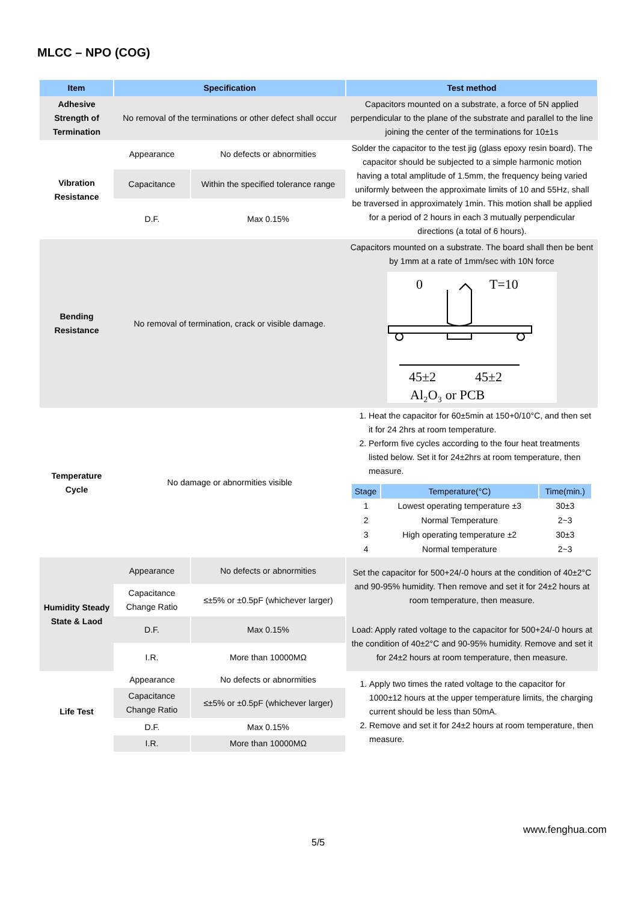MLCC – NPO (COG)
| Item | Specification | | Test method |
| --- | --- | --- | --- |
| Adhesive Strength of Termination | No removal of the terminations or other defect shall occur | | Capacitors mounted on a substrate, a force of 5N applied perpendicular to the plane of the substrate and parallel to the line joining the center of the terminations for 10±1s |
| Vibration Resistance | Appearance | No defects or abnormities | Solder the capacitor to the test jig (glass epoxy resin board). The capacitor should be subjected to a simple harmonic motion having a total amplitude of 1.5mm, the frequency being varied uniformly between the approximate limits of 10 and 55Hz, shall be traversed in approximately 1min. This motion shall be applied for a period of 2 hours in each 3 mutually perpendicular directions (a total of 6 hours). |
| | Capacitance | Within the specified tolerance range | |
| | D.F. | Max 0.15% | |
| Bending Resistance | No removal of termination, crack or visible damage. | | Capacitors mounted on a substrate. The board shall then be bent by 1mm at a rate of 1mm/sec with 10N force 0 T=10 45±2 45±2 Al₂O₃ or PCB |
| Temperature Cycle | No damage or abnormities visible | | 1. Heat the capacitor for 60±5min at 150+0/10°C, and then set it for 24 2hrs at room temperature. 2. Perform five cycles according to the four heat treatments listed below. Set it for 24±2hrs at room temperature, then measure. / Stage / Temperature(°C) / Time(min.) / / --- / --- / --- / / 1 / Lowest operating temperature ±3 / 30±3 / / 2 / Normal Temperature / 2~3 / / 3 / High operating temperature ±2 / 30±3 / / 4 / Normal temperature / 2~3 / |
| Humidity Steady State & Laod | Appearance | No defects or abnormities | Set the capacitor for 500+24/-0 hours at the condition of 40±2°C and 90-95% humidity. Then remove and set it for 24±2 hours at room temperature, then measure. |
| | Capacitance Change Ratio | ≤±5% or ±0.5pF (whichever larger) | |
| | D.F. | Max 0.15% | Load: Apply rated voltage to the capacitor for 500+24/-0 hours at the condition of 40±2°C and 90-95% humidity. Remove and set it for 24±2 hours at room temperature, then measure. |
| | I.R. | More than 10000MΩ | |
| Life Test | Appearance | No defects or abnormities | 1. Apply two times the rated voltage to the capacitor for 1000±12 hours at the upper temperature limits, the charging current should be less than 50mA. 2. Remove and set it for 24±2 hours at room temperature, then measure. |
| | Capacitance Change Ratio | ≤±5% or ±0.5pF (whichever larger) | |
| | D.F. | Max 0.15% | |
| | I.R. | More than 10000MΩ | |
www.fenghua.com
5/5